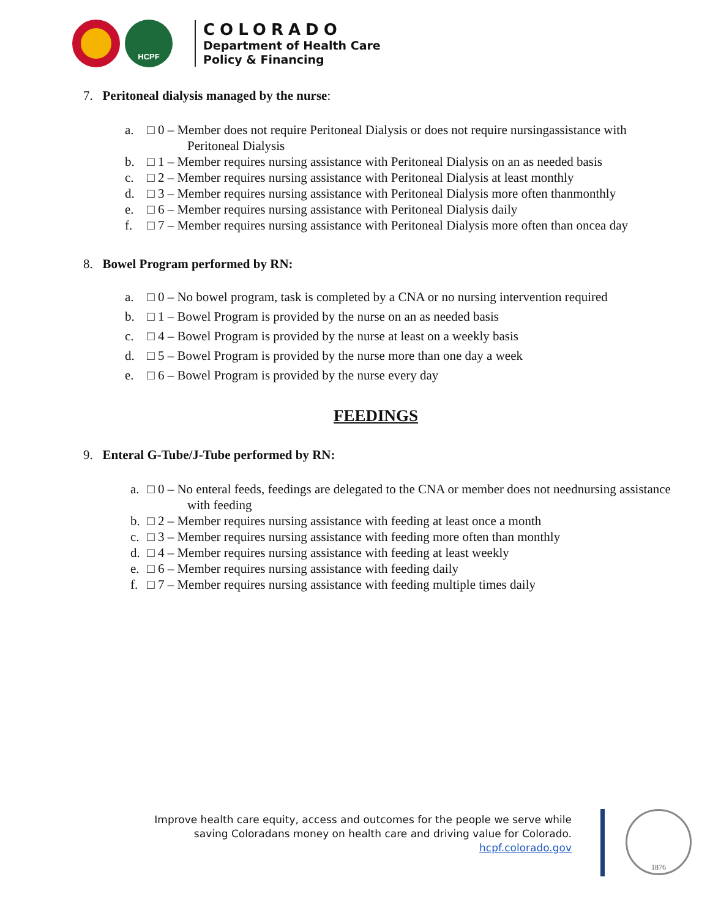HCPF
COLORADO
Department of Health Care
Policy & Financing
7. Peritoneal dialysis managed by the nurse:
a. □ 0 – Member does not require Peritoneal Dialysis or does not require nursingassistance with Peritoneal Dialysis
b. □ 1 – Member requires nursing assistance with Peritoneal Dialysis on an as needed basis
c. □ 2 – Member requires nursing assistance with Peritoneal Dialysis at least monthly
d. □ 3 – Member requires nursing assistance with Peritoneal Dialysis more often thanmonthly
e. □ 6 – Member requires nursing assistance with Peritoneal Dialysis daily
f. □ 7 – Member requires nursing assistance with Peritoneal Dialysis more often than oncea day
8. Bowel Program performed by RN:
a. □ 0 – No bowel program, task is completed by a CNA or no nursing intervention required
b. □ 1 – Bowel Program is provided by the nurse on an as needed basis
c. □ 4 – Bowel Program is provided by the nurse at least on a weekly basis
d. □ 5 – Bowel Program is provided by the nurse more than one day a week
e. □ 6 – Bowel Program is provided by the nurse every day
FEEDINGS
9. Enteral G-Tube/J-Tube performed by RN:
a. □ 0 – No enteral feeds, feedings are delegated to the CNA or member does not neednursing assistance with feeding
b. □ 2 – Member requires nursing assistance with feeding at least once a month
c. □ 3 – Member requires nursing assistance with feeding more often than monthly
d. □ 4 – Member requires nursing assistance with feeding at least weekly
e. □ 6 – Member requires nursing assistance with feeding daily
f. □ 7 – Member requires nursing assistance with feeding multiple times daily
Improve health care equity, access and outcomes for the people we serve while saving Coloradans money on health care and driving value for Colorado.
hcpf.colorado.gov
1876